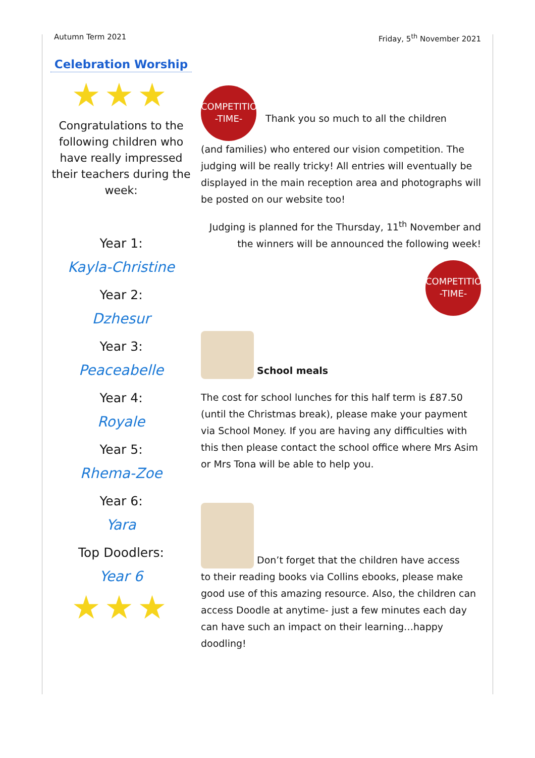Autumn Term 2021 Friday, 5<sup>th</sup> November 2021
Celebration Worship
★★★
Congratulations to the following children who have really impressed their teachers during the week:
Year 1:
Kayla-Christine
Year 2:
Dzhesur
Year 3:
Peaceabelle
Year 4:
Royale
Year 5:
Rhema-Zoe
Year 6:
Yara
Top Doodlers:
Year 6
★★★
COMPETITION
-TIME- Thank you so much to all the children
(and families) who entered our vision competition. The judging will be really tricky! All entries will eventually be displayed in the main reception area and photographs will be posted on our website too!
Judging is planned for the Thursday, 11<sup>th</sup> November and the winners will be announced the following week!
COMPETITION
-TIME-
School meals
The cost for school lunches for this half term is £87.50 (until the Christmas break), please make your payment via School Money. If you are having any difficulties with this then please contact the school office where Mrs Asim or Mrs Tona will be able to help you.
Don’t forget that the children have access
to their reading books via Collins ebooks, please make good use of this amazing resource. Also, the children can access Doodle at anytime- just a few minutes each day can have such an impact on their learning…happy doodling!